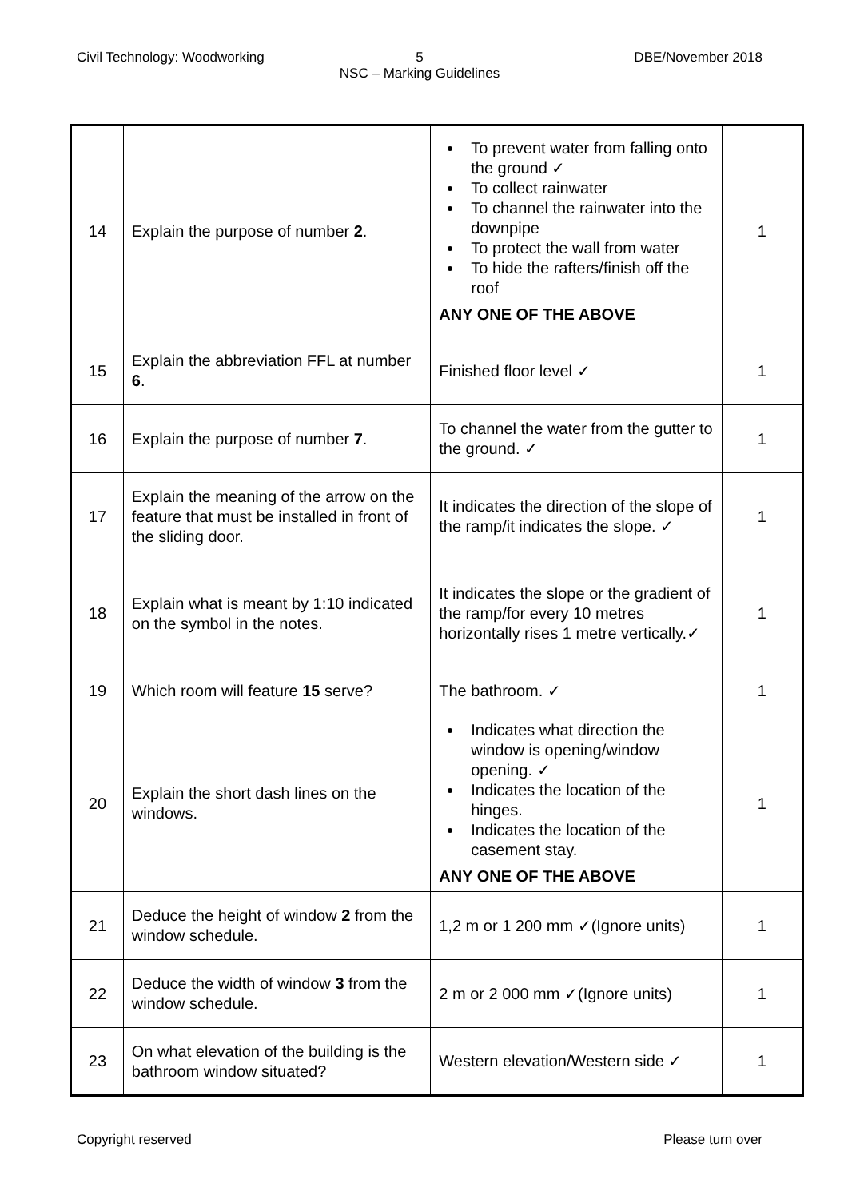Civil Technology: Woodworking 5
NSC – Marking Guidelines
DBE/November 2018
| 14 | Explain the purpose of number 2 . | To prevent water from falling onto the ground ✓ To collect rainwater To channel the rainwater into the downpipe To protect the wall from water To hide the rafters/finish off the roof ANY ONE OF THE ABOVE | 1 |
| 15 | Explain the abbreviation FFL at number 6 . | Finished floor level ✓ | 1 |
| 16 | Explain the purpose of number 7 . | To channel the water from the gutter to the ground. ✓ | 1 |
| 17 | Explain the meaning of the arrow on the feature that must be installed in front of the sliding door. | It indicates the direction of the slope of the ramp/it indicates the slope. ✓ | 1 |
| 18 | Explain what is meant by 1:10 indicated on the symbol in the notes. | It indicates the slope or the gradient of the ramp/for every 10 metres horizontally rises 1 metre vertically.✓ | 1 |
| 19 | Which room will feature 15 serve? | The bathroom. ✓ | 1 |
| 20 | Explain the short dash lines on the windows. | Indicates what direction the window is opening/window opening. ✓ Indicates the location of the hinges. Indicates the location of the casement stay. ANY ONE OF THE ABOVE | 1 |
| 21 | Deduce the height of window 2 from the window schedule. | 1,2 m or 1 200 mm ✓(Ignore units) | 1 |
| 22 | Deduce the width of window 3 from the window schedule. | 2 m or 2 000 mm ✓(Ignore units) | 1 |
| 23 | On what elevation of the building is the bathroom window situated? | Western elevation/Western side ✓ | 1 |
Copyright reserved Please turn over